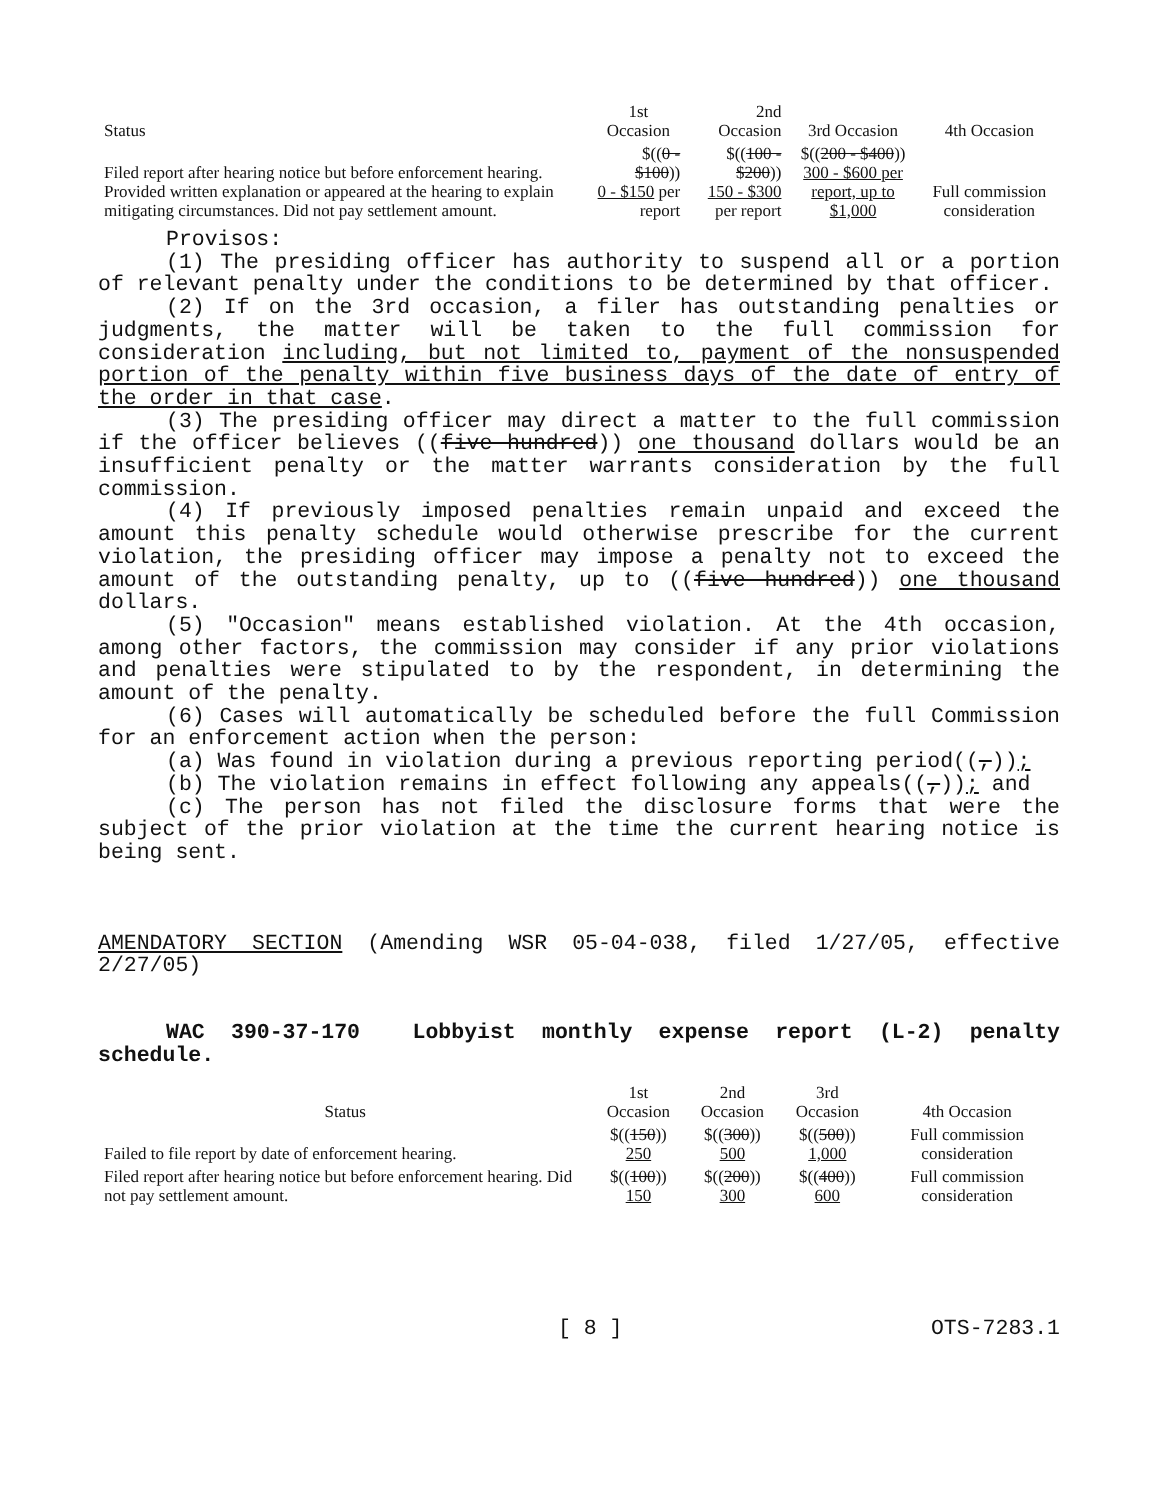| Status | 1st Occasion | 2nd Occasion | 3rd Occasion | 4th Occasion |
| --- | --- | --- | --- | --- |
| Filed report after hearing notice but before enforcement hearing. Provided written explanation or appeared at the hearing to explain mitigating circumstances. Did not pay settlement amount. | $(( 0 - $100 )) 0 - $150 per report | $(( 100 - $200 )) 150 - $300 per report | $(( 200 - $400 )) 300 - $600 per report, up to $1,000 | Full commission consideration |
Provisos:
(1) The presiding officer has authority to suspend all or a portion of relevant penalty under the conditions to be determined by that officer.
(2) If on the 3rd occasion, a filer has outstanding penalties or judgments, the matter will be taken to the full commission for consideration including, but not limited to, payment of the nonsuspended portion of the penalty within five business days of the date of entry of the order in that case.
(3) The presiding officer may direct a matter to the full commission if the officer believes ((five hundred)) one thousand dollars would be an insufficient penalty or the matter warrants consideration by the full commission.
(4) If previously imposed penalties remain unpaid and exceed the amount this penalty schedule would otherwise prescribe for the current violation, the presiding officer may impose a penalty not to exceed the amount of the outstanding penalty, up to ((five hundred)) one thousand dollars.
(5) "Occasion" means established violation. At the 4th occasion, among other factors, the commission may consider if any prior violations and penalties were stipulated to by the respondent, in determining the amount of the penalty.
(6) Cases will automatically be scheduled before the full Commission for an enforcement action when the person:
(a) Was found in violation during a previous reporting period((,));
(b) The violation remains in effect following any appeals((,)); and
(c) The person has not filed the disclosure forms that were the subject of the prior violation at the time the current hearing notice is being sent.
AMENDATORY SECTION (Amending WSR 05-04-038, filed 1/27/05, effective 2/27/05)
WAC 390-37-170 Lobbyist monthly expense report (L-2) penalty schedule.
| Status | 1st Occasion | 2nd Occasion | 3rd Occasion | 4th Occasion |
| --- | --- | --- | --- | --- |
| Failed to file report by date of enforcement hearing. | $(( 150 )) 250 | $(( 300 )) 500 | $(( 500 )) 1,000 | Full commission consideration |
| Filed report after hearing notice but before enforcement hearing. Did not pay settlement amount. | $(( 100 )) 150 | $(( 200 )) 300 | $(( 400 )) 600 | Full commission consideration |
[ 8 ] OTS-7283.1